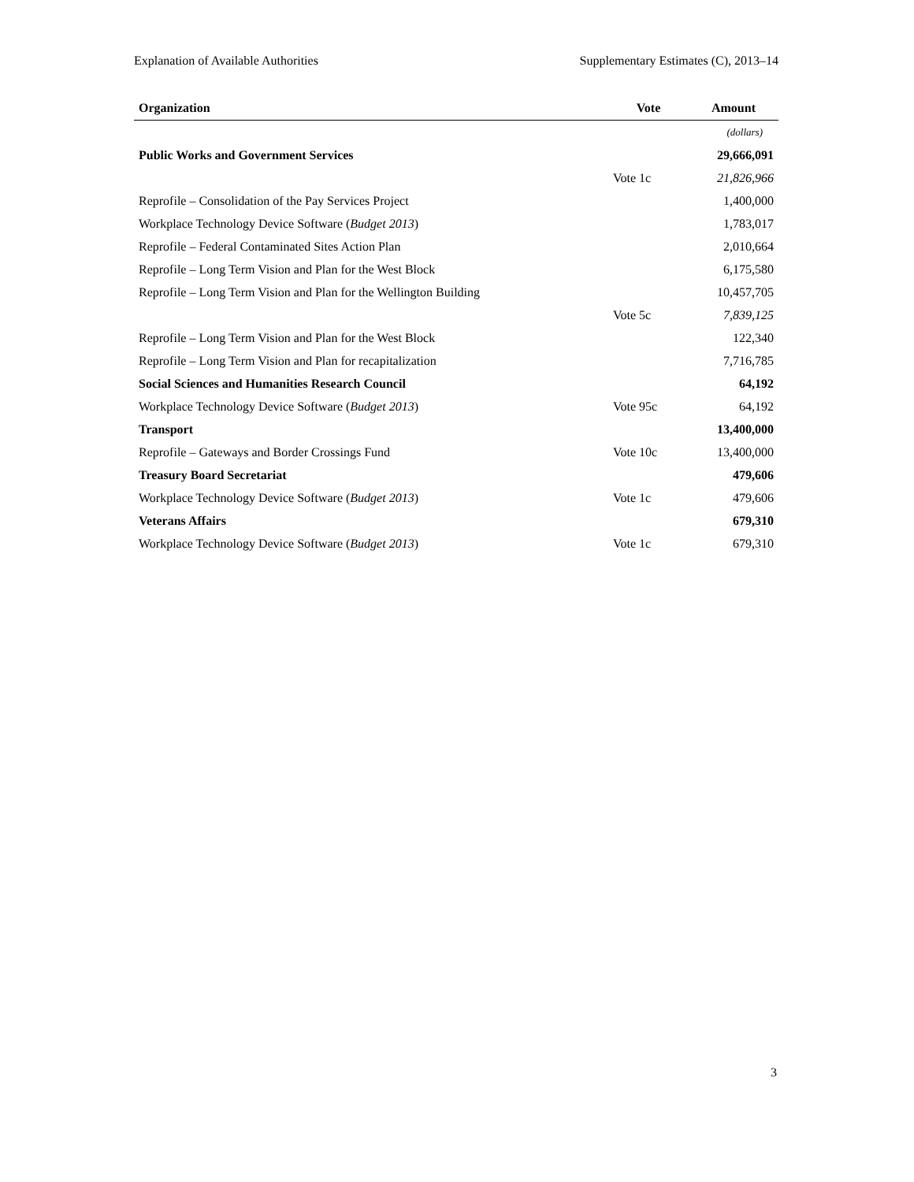Explanation of Available Authorities Supplementary Estimates (C), 2013–14
| Organization | Vote | Amount |
| --- | --- | --- |
| | | (dollars) |
| Public Works and Government Services | | 29,666,091 |
| | Vote 1c | 21,826,966 |
| Reprofile – Consolidation of the Pay Services Project | | 1,400,000 |
| Workplace Technology Device Software ( Budget 2013 ) | | 1,783,017 |
| Reprofile – Federal Contaminated Sites Action Plan | | 2,010,664 |
| Reprofile – Long Term Vision and Plan for the West Block | | 6,175,580 |
| Reprofile – Long Term Vision and Plan for the Wellington Building | | 10,457,705 |
| | Vote 5c | 7,839,125 |
| Reprofile – Long Term Vision and Plan for the West Block | | 122,340 |
| Reprofile – Long Term Vision and Plan for recapitalization | | 7,716,785 |
| Social Sciences and Humanities Research Council | | 64,192 |
| Workplace Technology Device Software ( Budget 2013 ) | Vote 95c | 64,192 |
| Transport | | 13,400,000 |
| Reprofile – Gateways and Border Crossings Fund | Vote 10c | 13,400,000 |
| Treasury Board Secretariat | | 479,606 |
| Workplace Technology Device Software ( Budget 2013 ) | Vote 1c | 479,606 |
| Veterans Affairs | | 679,310 |
| Workplace Technology Device Software ( Budget 2013 ) | Vote 1c | 679,310 |
3